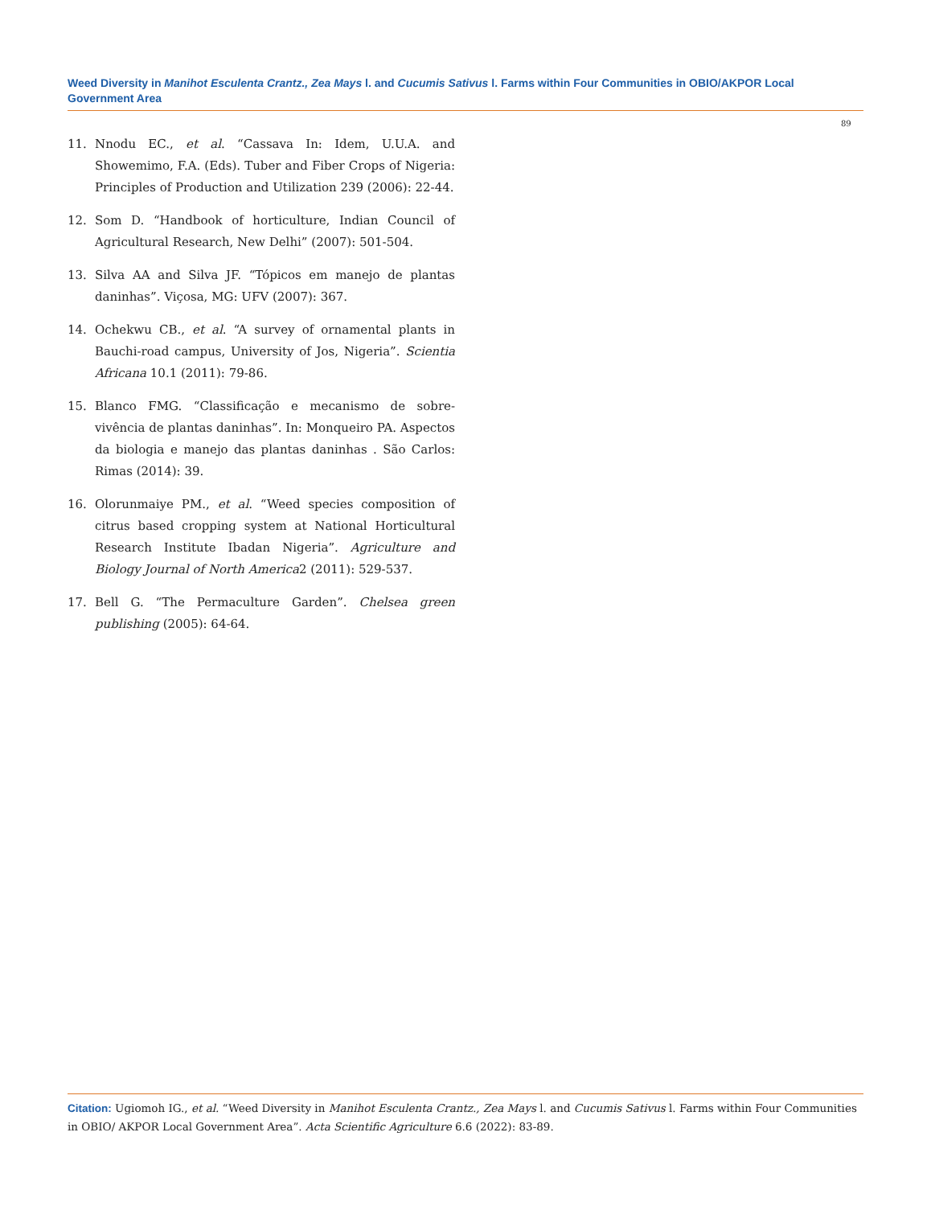Weed Diversity in Manihot Esculenta Crantz., Zea Mays l. and Cucumis Sativus l. Farms within Four Communities in OBIO/AKPOR Local Government Area
89
11. Nnodu EC., et al. “Cassava In: Idem, U.U.A. and Showemimo, F.A. (Eds). Tuber and Fiber Crops of Nigeria: Principles of Production and Utilization 239 (2006): 22-44.
12. Som D. “Handbook of horticulture, Indian Council of Agricultural Research, New Delhi” (2007): 501-504.
13. Silva AA and Silva JF. “Tópicos em manejo de plantas daninhas”. Viçosa, MG: UFV (2007): 367.
14. Ochekwu CB., et al. “A survey of ornamental plants in Bauchi-road campus, University of Jos, Nigeria”. Scientia Africana 10.1 (2011): 79-86.
15. Blanco FMG. “Classificação e mecanismo de sobre-vivência de plantas daninhas”. In: Monqueiro PA. Aspectos da biologia e manejo das plantas daninhas . São Carlos: Rimas (2014): 39.
16. Olorunmaiye PM., et al. “Weed species composition of citrus based cropping system at National Horticultural Research Institute Ibadan Nigeria”. Agriculture and Biology Journal of North America2 (2011): 529-537.
17. Bell G. “The Permaculture Garden”. Chelsea green publishing (2005): 64-64.
Citation: Ugiomoh IG., et al. “Weed Diversity in Manihot Esculenta Crantz., Zea Mays l. and Cucumis Sativus l. Farms within Four Communities in OBIO/ AKPOR Local Government Area”. Acta Scientific Agriculture 6.6 (2022): 83-89.